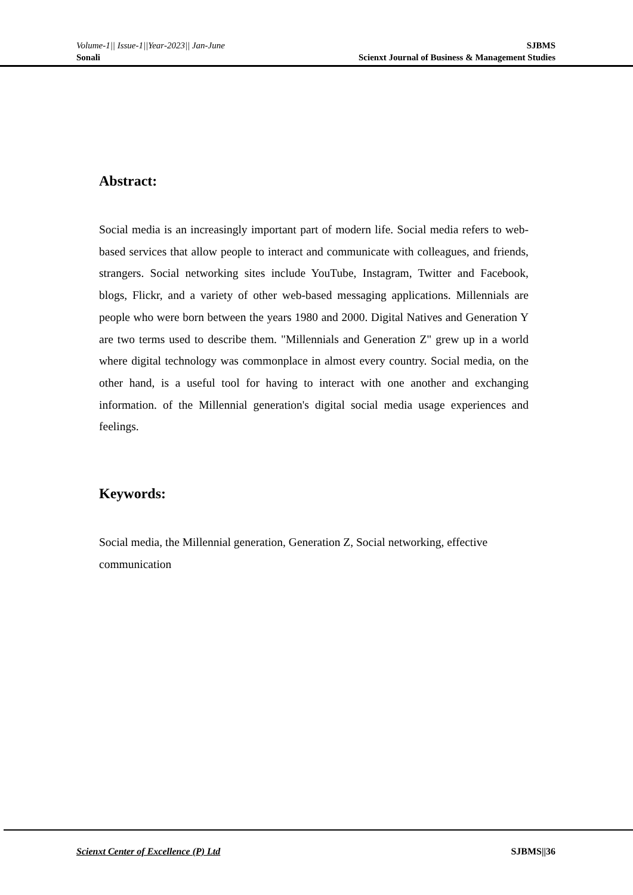Volume-1|| Issue-1||Year-2023|| Jan-June SJBMS
Sonali Scienxt Journal of Business & Management Studies
Abstract:
Social media is an increasingly important part of modern life. Social media refers to web-based services that allow people to interact and communicate with colleagues, and friends, strangers. Social networking sites include YouTube, Instagram, Twitter and Facebook, blogs, Flickr, and a variety of other web-based messaging applications. Millennials are people who were born between the years 1980 and 2000. Digital Natives and Generation Y are two terms used to describe them. "Millennials and Generation Z" grew up in a world where digital technology was commonplace in almost every country. Social media, on the other hand, is a useful tool for having to interact with one another and exchanging information. of the Millennial generation's digital social media usage experiences and feelings.
Keywords:
Social media, the Millennial generation, Generation Z, Social networking, effective communication
Scienxt Center of Excellence (P) Ltd SJBMS||36